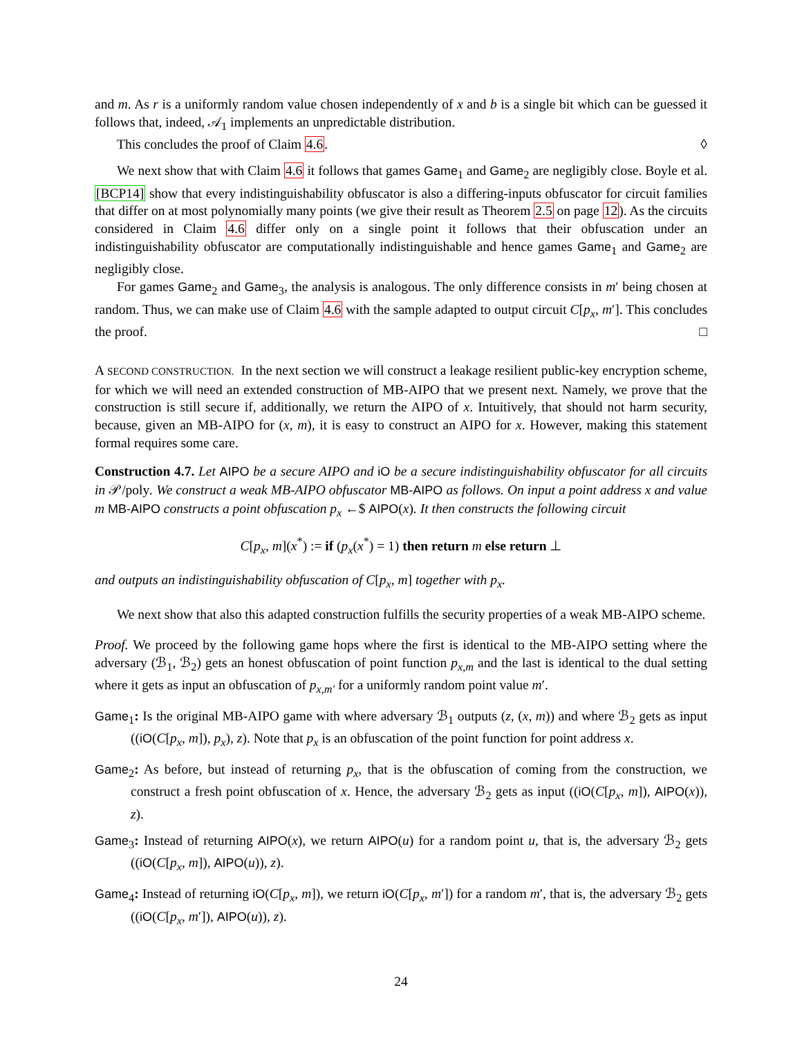and m. As r is a uniformly random value chosen independently of x and b is a single bit which can be guessed it follows that, indeed, 𝒜<sub>1</sub> implements an unpredictable distribution.
This concludes the proof of Claim 4.6. ◊
We next show that with Claim 4.6 it follows that games Game<sub>1</sub> and Game<sub>2</sub> are negligibly close. Boyle et al. [BCP14] show that every indistinguishability obfuscator is also a differing-inputs obfuscator for circuit families that differ on at most polynomially many points (we give their result as Theorem 2.5 on page 12). As the circuits considered in Claim 4.6 differ only on a single point it follows that their obfuscation under an indistinguishability obfuscator are computationally indistinguishable and hence games Game<sub>1</sub> and Game<sub>2</sub> are negligibly close.
For games Game<sub>2</sub> and Game<sub>3</sub>, the analysis is analogous. The only difference consists in m′ being chosen at random. Thus, we can make use of Claim 4.6 with the sample adapted to output circuit C[p<sub>x</sub>, m′]. This concludes the proof. □
A SECOND CONSTRUCTION. In the next section we will construct a leakage resilient public-key encryption scheme, for which we will need an extended construction of MB-AIPO that we present next. Namely, we prove that the construction is still secure if, additionally, we return the AIPO of x. Intuitively, that should not harm security, because, given an MB-AIPO for (x, m), it is easy to construct an AIPO for x. However, making this statement formal requires some care.
Construction 4.7. Let AIPO be a secure AIPO and iO be a secure indistinguishability obfuscator for all circuits in 𝒫/poly. We construct a weak MB-AIPO obfuscator MB-AIPO as follows. On input a point address x and value m MB-AIPO constructs a point obfuscation p<sub>x</sub> ←$ AIPO(x). It then constructs the following circuit
C[p<sub>x</sub>, m](x<sup>*</sup>) := if (p<sub>x</sub>(x<sup>*</sup>) = 1) then return m else return ⊥
and outputs an indistinguishability obfuscation of C[p<sub>x</sub>, m] together with p<sub>x</sub>.
We next show that also this adapted construction fulfills the security properties of a weak MB-AIPO scheme.
Proof. We proceed by the following game hops where the first is identical to the MB-AIPO setting where the adversary (ℬ<sub>1</sub>, ℬ<sub>2</sub>) gets an honest obfuscation of point function p<sub>x,m</sub> and the last is identical to the dual setting where it gets as input an obfuscation of p<sub>x,m′</sub> for a uniformly random point value m′.
Game<sub>1</sub>: Is the original MB-AIPO game with where adversary ℬ<sub>1</sub> outputs (z, (x, m)) and where ℬ<sub>2</sub> gets as input ((iO(C[p<sub>x</sub>, m]), p<sub>x</sub>), z). Note that p<sub>x</sub> is an obfuscation of the point function for point address x.
Game<sub>2</sub>: As before, but instead of returning p<sub>x</sub>, that is the obfuscation of coming from the construction, we construct a fresh point obfuscation of x. Hence, the adversary ℬ<sub>2</sub> gets as input ((iO(C[p<sub>x</sub>, m]), AIPO(x)), z).
Game<sub>3</sub>: Instead of returning AIPO(x), we return AIPO(u) for a random point u, that is, the adversary ℬ<sub>2</sub> gets ((iO(C[p<sub>x</sub>, m]), AIPO(u)), z).
Game<sub>4</sub>: Instead of returning iO(C[p<sub>x</sub>, m]), we return iO(C[p<sub>x</sub>, m′]) for a random m′, that is, the adversary ℬ<sub>2</sub> gets ((iO(C[p<sub>x</sub>, m′]), AIPO(u)), z).
24